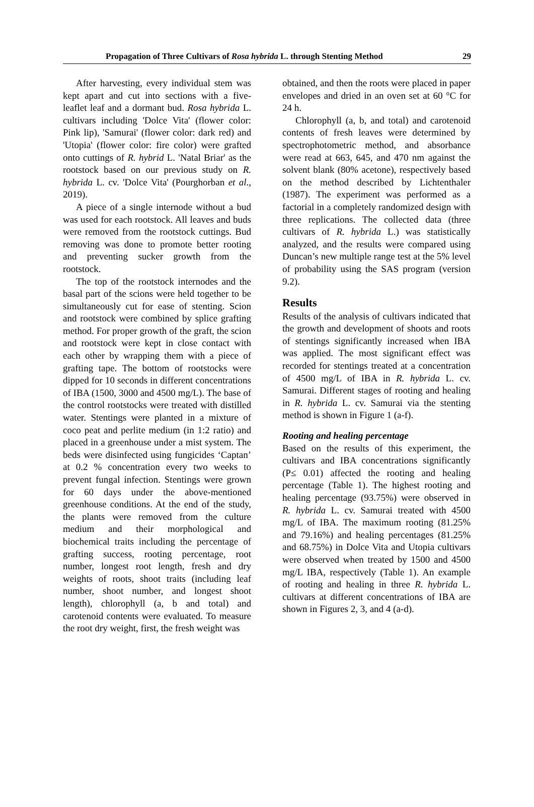Propagation of Three Cultivars of Rosa hybrida L. through Stenting Method 29
After harvesting, every individual stem was kept apart and cut into sections with a five-leaflet leaf and a dormant bud. Rosa hybrida L. cultivars including 'Dolce Vita' (flower color: Pink lip), 'Samurai' (flower color: dark red) and 'Utopia' (flower color: fire color) were grafted onto cuttings of R. hybrid L. 'Natal Briar' as the rootstock based on our previous study on R. hybrida L. cv. 'Dolce Vita' (Pourghorban et al., 2019).
A piece of a single internode without a bud was used for each rootstock. All leaves and buds were removed from the rootstock cuttings. Bud removing was done to promote better rooting and preventing sucker growth from the rootstock.
The top of the rootstock internodes and the basal part of the scions were held together to be simultaneously cut for ease of stenting. Scion and rootstock were combined by splice grafting method. For proper growth of the graft, the scion and rootstock were kept in close contact with each other by wrapping them with a piece of grafting tape. The bottom of rootstocks were dipped for 10 seconds in different concentrations of IBA (1500, 3000 and 4500 mg/L). The base of the control rootstocks were treated with distilled water. Stentings were planted in a mixture of coco peat and perlite medium (in 1:2 ratio) and placed in a greenhouse under a mist system. The beds were disinfected using fungicides ‘Captan’ at 0.2 % concentration every two weeks to prevent fungal infection. Stentings were grown for 60 days under the above-mentioned greenhouse conditions. At the end of the study, the plants were removed from the culture medium and their morphological and biochemical traits including the percentage of grafting success, rooting percentage, root number, longest root length, fresh and dry weights of roots, shoot traits (including leaf number, shoot number, and longest shoot length), chlorophyll (a, b and total) and carotenoid contents were evaluated. To measure the root dry weight, first, the fresh weight was
obtained, and then the roots were placed in paper envelopes and dried in an oven set at 60 °C for 24 h.
Chlorophyll (a, b, and total) and carotenoid contents of fresh leaves were determined by spectrophotometric method, and absorbance were read at 663, 645, and 470 nm against the solvent blank (80% acetone), respectively based on the method described by Lichtenthaler (1987). The experiment was performed as a factorial in a completely randomized design with three replications. The collected data (three cultivars of R. hybrida L.) was statistically analyzed, and the results were compared using Duncan’s new multiple range test at the 5% level of probability using the SAS program (version 9.2).
Results
Results of the analysis of cultivars indicated that the growth and development of shoots and roots of stentings significantly increased when IBA was applied. The most significant effect was recorded for stentings treated at a concentration of 4500 mg/L of IBA in R. hybrida L. cv. Samurai. Different stages of rooting and healing in R. hybrida L. cv. Samurai via the stenting method is shown in Figure 1 (a-f).
Rooting and healing percentage
Based on the results of this experiment, the cultivars and IBA concentrations significantly (P≤ 0.01) affected the rooting and healing percentage (Table 1). The highest rooting and healing percentage (93.75%) were observed in R. hybrida L. cv. Samurai treated with 4500 mg/L of IBA. The maximum rooting (81.25% and 79.16%) and healing percentages (81.25% and 68.75%) in Dolce Vita and Utopia cultivars were observed when treated by 1500 and 4500 mg/L IBA, respectively (Table 1). An example of rooting and healing in three R. hybrida L. cultivars at different concentrations of IBA are shown in Figures 2, 3, and 4 (a-d).